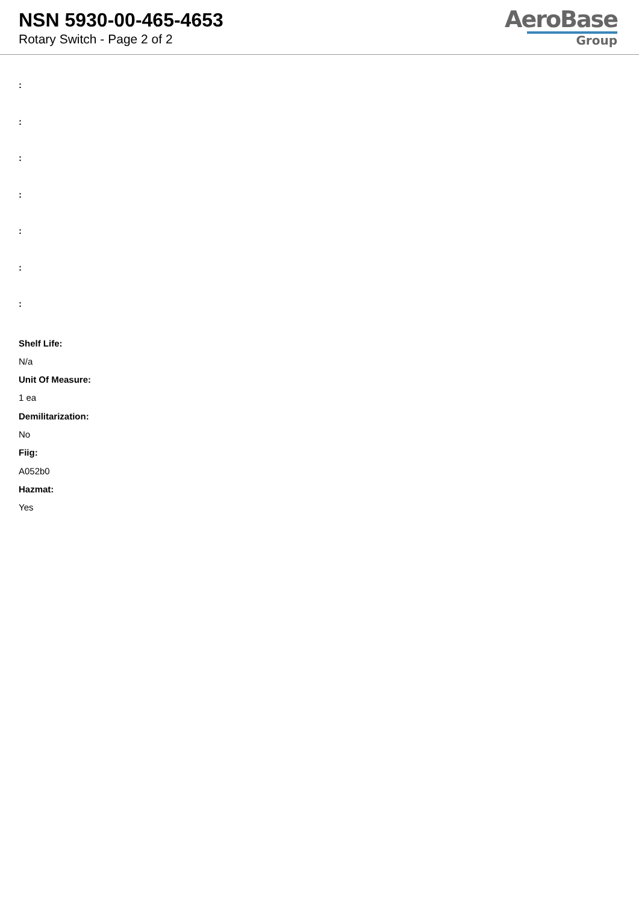NSN 5930-00-465-4653
Rotary Switch - Page 2 of 2
AeroBase
Group
:
:
:
:
:
:
:
Shelf Life:
N/a
Unit Of Measure:
1 ea
Demilitarization:
No
Fiig:
A052b0
Hazmat:
Yes